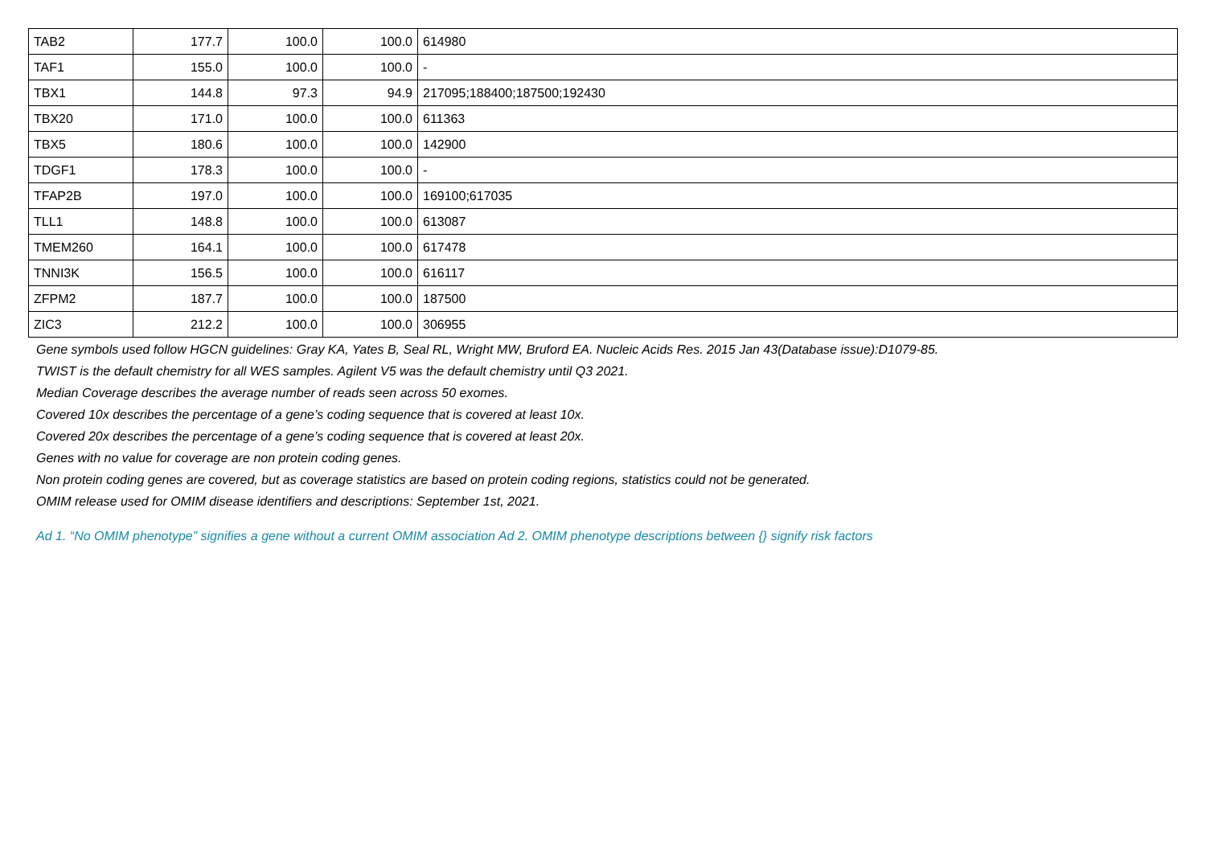| TAB2 | 177.7 | 100.0 | 100.0 | 614980 |
| TAF1 | 155.0 | 100.0 | 100.0 | - |
| TBX1 | 144.8 | 97.3 | 94.9 | 217095;188400;187500;192430 |
| TBX20 | 171.0 | 100.0 | 100.0 | 611363 |
| TBX5 | 180.6 | 100.0 | 100.0 | 142900 |
| TDGF1 | 178.3 | 100.0 | 100.0 | - |
| TFAP2B | 197.0 | 100.0 | 100.0 | 169100;617035 |
| TLL1 | 148.8 | 100.0 | 100.0 | 613087 |
| TMEM260 | 164.1 | 100.0 | 100.0 | 617478 |
| TNNI3K | 156.5 | 100.0 | 100.0 | 616117 |
| ZFPM2 | 187.7 | 100.0 | 100.0 | 187500 |
| ZIC3 | 212.2 | 100.0 | 100.0 | 306955 |
Gene symbols used follow HGCN guidelines: Gray KA, Yates B, Seal RL, Wright MW, Bruford EA. Nucleic Acids Res. 2015 Jan 43(Database issue):D1079-85.
TWIST is the default chemistry for all WES samples. Agilent V5 was the default chemistry until Q3 2021.
Median Coverage describes the average number of reads seen across 50 exomes.
Covered 10x describes the percentage of a gene’s coding sequence that is covered at least 10x.
Covered 20x describes the percentage of a gene’s coding sequence that is covered at least 20x.
Genes with no value for coverage are non protein coding genes.
Non protein coding genes are covered, but as coverage statistics are based on protein coding regions, statistics could not be generated.
OMIM release used for OMIM disease identifiers and descriptions: September 1st, 2021.
Ad 1. “No OMIM phenotype” signifies a gene without a current OMIM association Ad 2. OMIM phenotype descriptions between {} signify risk factors